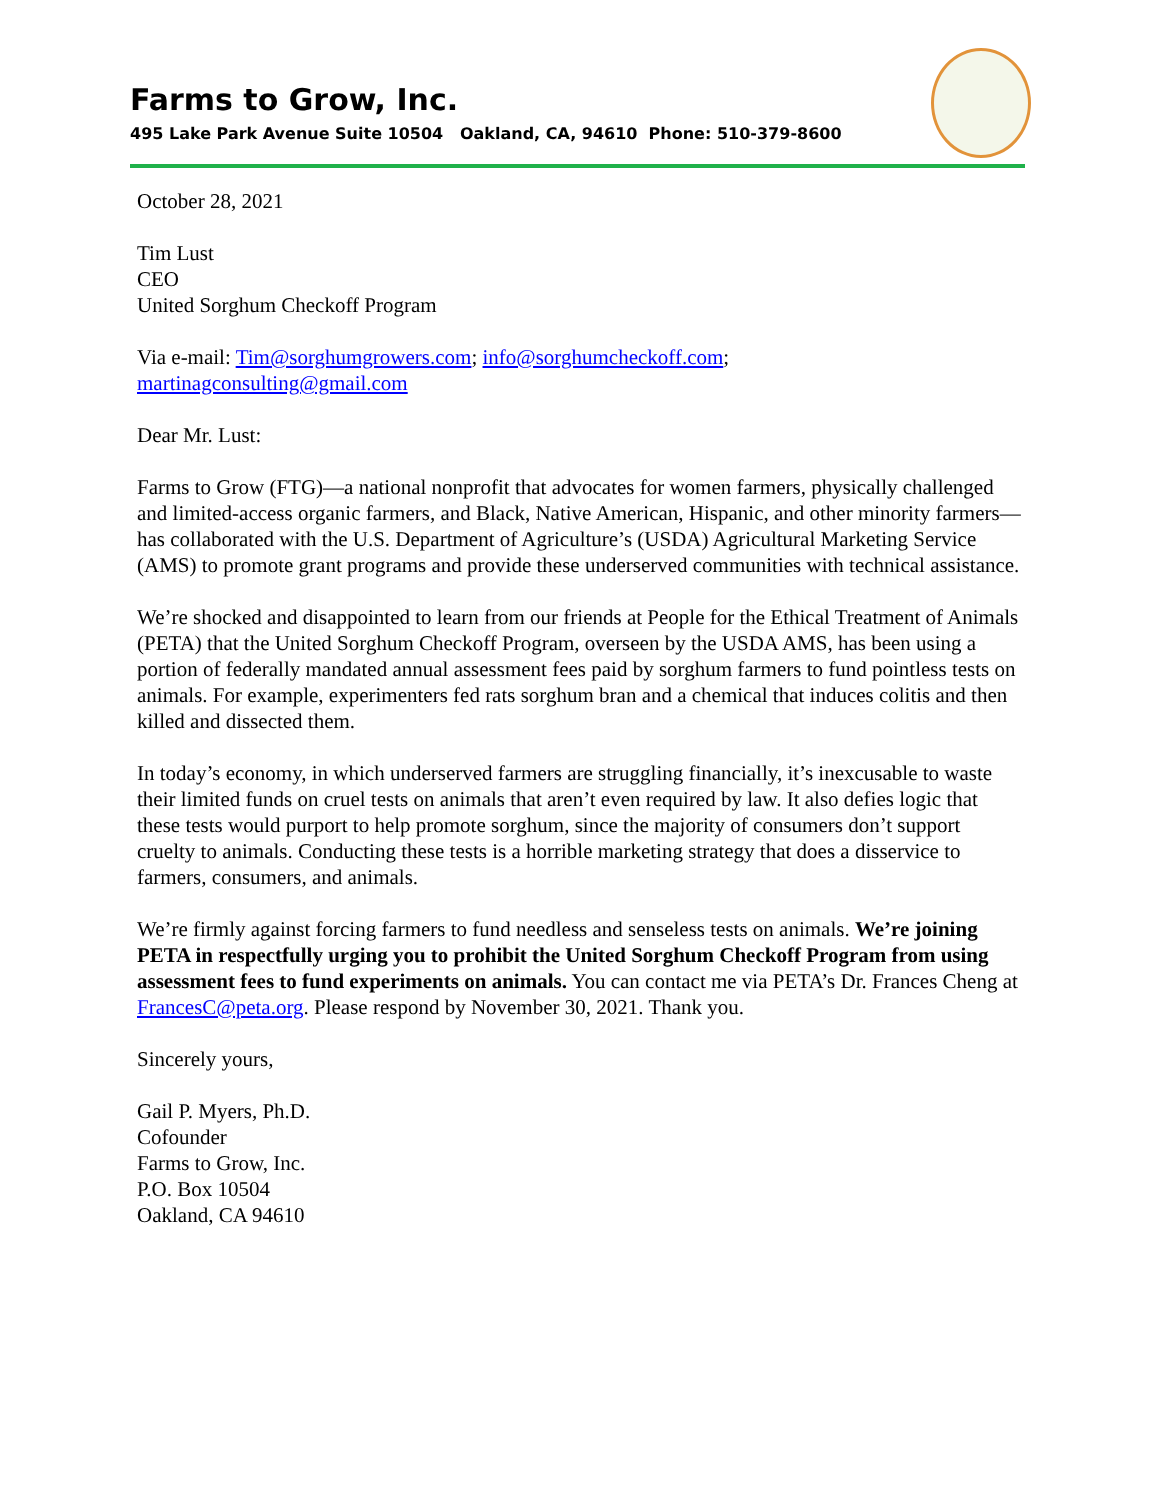Farms to Grow, Inc.
495 Lake Park Avenue Suite 10504 Oakland, CA, 94610 Phone: 510-379-8600
October 28, 2021
Tim Lust
CEO
United Sorghum Checkoff Program
Via e-mail: Tim@sorghumgrowers.com; info@sorghumcheckoff.com;
martinagconsulting@gmail.com
Dear Mr. Lust:
Farms to Grow (FTG)—a national nonprofit that advocates for women farmers, physically challenged and limited-access organic farmers, and Black, Native American, Hispanic, and other minority farmers—has collaborated with the U.S. Department of Agriculture’s (USDA) Agricultural Marketing Service (AMS) to promote grant programs and provide these underserved communities with technical assistance.
We’re shocked and disappointed to learn from our friends at People for the Ethical Treatment of Animals (PETA) that the United Sorghum Checkoff Program, overseen by the USDA AMS, has been using a portion of federally mandated annual assessment fees paid by sorghum farmers to fund pointless tests on animals. For example, experimenters fed rats sorghum bran and a chemical that induces colitis and then killed and dissected them.
In today’s economy, in which underserved farmers are struggling financially, it’s inexcusable to waste their limited funds on cruel tests on animals that aren’t even required by law. It also defies logic that these tests would purport to help promote sorghum, since the majority of consumers don’t support cruelty to animals. Conducting these tests is a horrible marketing strategy that does a disservice to farmers, consumers, and animals.
We’re firmly against forcing farmers to fund needless and senseless tests on animals. We’re joining PETA in respectfully urging you to prohibit the United Sorghum Checkoff Program from using assessment fees to fund experiments on animals. You can contact me via PETA’s Dr. Frances Cheng at FrancesC@peta.org. Please respond by November 30, 2021. Thank you.
Sincerely yours,
Gail P. Myers, Ph.D.
Cofounder
Farms to Grow, Inc.
P.O. Box 10504
Oakland, CA 94610